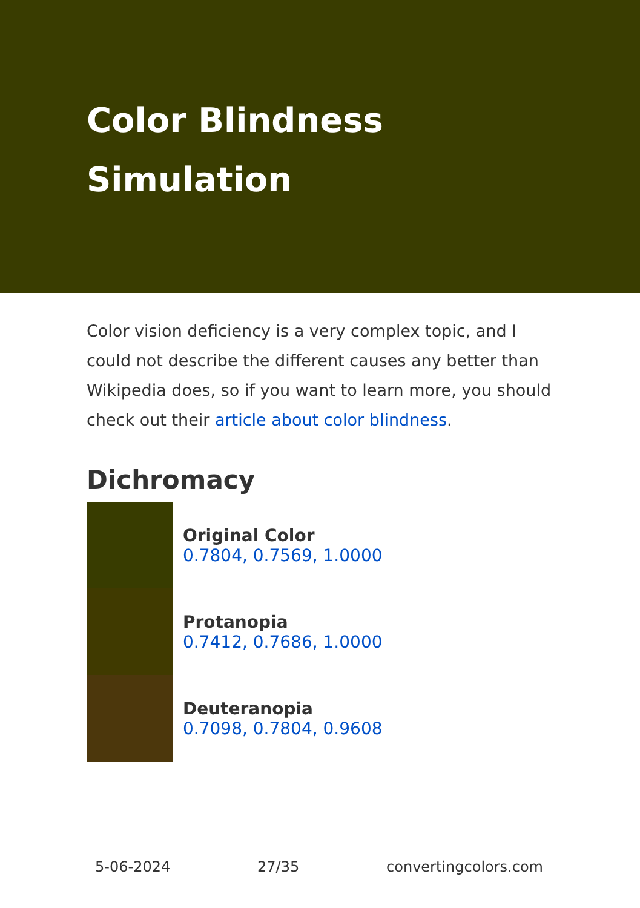Color Blindness Simulation
Color vision deficiency is a very complex topic, and I could not describe the different causes any better than Wikipedia does, so if you want to learn more, you should check out their article about color blindness.
Dichromacy
Original Color
0.7804, 0.7569, 1.0000
Protanopia
0.7412, 0.7686, 1.0000
Deuteranopia
0.7098, 0.7804, 0.9608
5-06-2024 27/35 convertingcolors.com